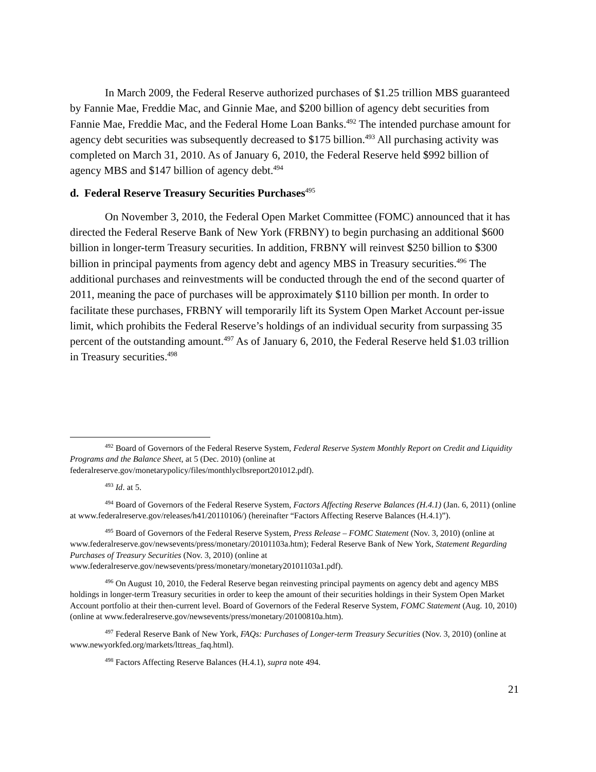In March 2009, the Federal Reserve authorized purchases of $1.25 trillion MBS guaranteed by Fannie Mae, Freddie Mac, and Ginnie Mae, and $200 billion of agency debt securities from Fannie Mae, Freddie Mac, and the Federal Home Loan Banks.<sup>492</sup> The intended purchase amount for agency debt securities was subsequently decreased to $175 billion.<sup>493</sup> All purchasing activity was completed on March 31, 2010. As of January 6, 2010, the Federal Reserve held $992 billion of agency MBS and $147 billion of agency debt.<sup>494</sup>
d. Federal Reserve Treasury Securities Purchases<sup>495</sup>
On November 3, 2010, the Federal Open Market Committee (FOMC) announced that it has directed the Federal Reserve Bank of New York (FRBNY) to begin purchasing an additional $600 billion in longer-term Treasury securities. In addition, FRBNY will reinvest $250 billion to $300 billion in principal payments from agency debt and agency MBS in Treasury securities.<sup>496</sup> The additional purchases and reinvestments will be conducted through the end of the second quarter of 2011, meaning the pace of purchases will be approximately $110 billion per month. In order to facilitate these purchases, FRBNY will temporarily lift its System Open Market Account per-issue limit, which prohibits the Federal Reserve’s holdings of an individual security from surpassing 35 percent of the outstanding amount.<sup>497</sup> As of January 6, 2010, the Federal Reserve held $1.03 trillion in Treasury securities.<sup>498</sup>
<sup>492</sup> Board of Governors of the Federal Reserve System, Federal Reserve System Monthly Report on Credit and Liquidity Programs and the Balance Sheet, at 5 (Dec. 2010) (online at federalreserve.gov/monetarypolicy/files/monthlyclbsreport201012.pdf).
<sup>493</sup> Id. at 5.
<sup>494</sup> Board of Governors of the Federal Reserve System, Factors Affecting Reserve Balances (H.4.1) (Jan. 6, 2011) (online at www.federalreserve.gov/releases/h41/20110106/) (hereinafter “Factors Affecting Reserve Balances (H.4.1)”).
<sup>495</sup> Board of Governors of the Federal Reserve System, Press Release – FOMC Statement (Nov. 3, 2010) (online at www.federalreserve.gov/newsevents/press/monetary/20101103a.htm); Federal Reserve Bank of New York, Statement Regarding Purchases of Treasury Securities (Nov. 3, 2010) (online at www.federalreserve.gov/newsevents/press/monetary/monetary20101103a1.pdf).
<sup>496</sup> On August 10, 2010, the Federal Reserve began reinvesting principal payments on agency debt and agency MBS holdings in longer-term Treasury securities in order to keep the amount of their securities holdings in their System Open Market Account portfolio at their then-current level. Board of Governors of the Federal Reserve System, FOMC Statement (Aug. 10, 2010) (online at www.federalreserve.gov/newsevents/press/monetary/20100810a.htm).
<sup>497</sup> Federal Reserve Bank of New York, FAQs: Purchases of Longer-term Treasury Securities (Nov. 3, 2010) (online at www.newyorkfed.org/markets/lttreas_faq.html).
<sup>498</sup> Factors Affecting Reserve Balances (H.4.1), supra note 494.
21